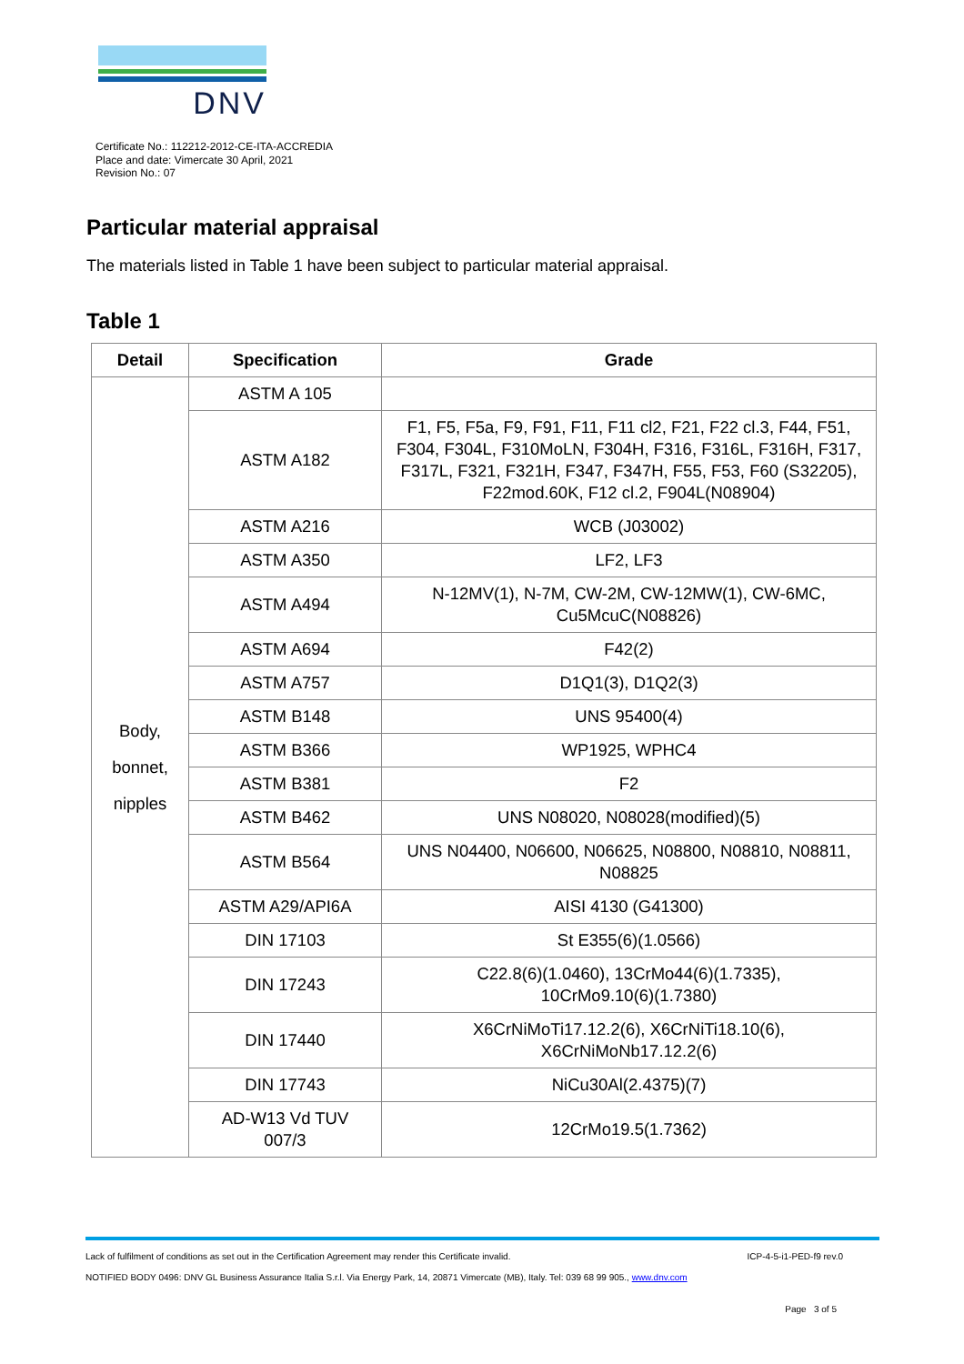DNV
Certificate No.: 112212-2012-CE-ITA-ACCREDIA
Place and date: Vimercate 30 April, 2021
Revision No.: 07
Particular material appraisal
The materials listed in Table 1 have been subject to particular material appraisal.
Table 1
| Detail | Specification | Grade |
| --- | --- | --- |
| Body, bonnet, nipples | ASTM A 105 | |
| | ASTM A182 | F1, F5, F5a, F9, F91, F11, F11 cl2, F21, F22 cl.3, F44, F51, F304, F304L, F310MoLN, F304H, F316, F316L, F316H, F317, F317L, F321, F321H, F347, F347H, F55, F53, F60 (S32205), F22mod.60K, F12 cl.2, F904L(N08904) |
| | ASTM A216 | WCB (J03002) |
| | ASTM A350 | LF2, LF3 |
| | ASTM A494 | N-12MV(1), N-7M, CW-2M, CW-12MW(1), CW-6MC, Cu5McuC(N08826) |
| | ASTM A694 | F42(2) |
| | ASTM A757 | D1Q1(3), D1Q2(3) |
| | ASTM B148 | UNS 95400(4) |
| | ASTM B366 | WP1925, WPHC4 |
| | ASTM B381 | F2 |
| | ASTM B462 | UNS N08020, N08028(modified)(5) |
| | ASTM B564 | UNS N04400, N06600, N06625, N08800, N08810, N08811, N08825 |
| | ASTM A29/API6A | AISI 4130 (G41300) |
| | DIN 17103 | St E355(6)(1.0566) |
| | DIN 17243 | C22.8(6)(1.0460), 13CrMo44(6)(1.7335), 10CrMo9.10(6)(1.7380) |
| | DIN 17440 | X6CrNiMoTi17.12.2(6), X6CrNiTi18.10(6), X6CrNiMoNb17.12.2(6) |
| | DIN 17743 | NiCu30Al(2.4375)(7) |
| | AD-W13 Vd TUV 007/3 | 12CrMo19.5(1.7362) |
Lack of fulfilment of conditions as set out in the Certification Agreement may render this Certificate invalid. ICP-4-5-i1-PED-f9 rev.0
NOTIFIED BODY 0496: DNV GL Business Assurance Italia S.r.l. Via Energy Park, 14, 20871 Vimercate (MB), Italy. Tel: 039 68 99 905., www.dnv.com
Page 3 of 5